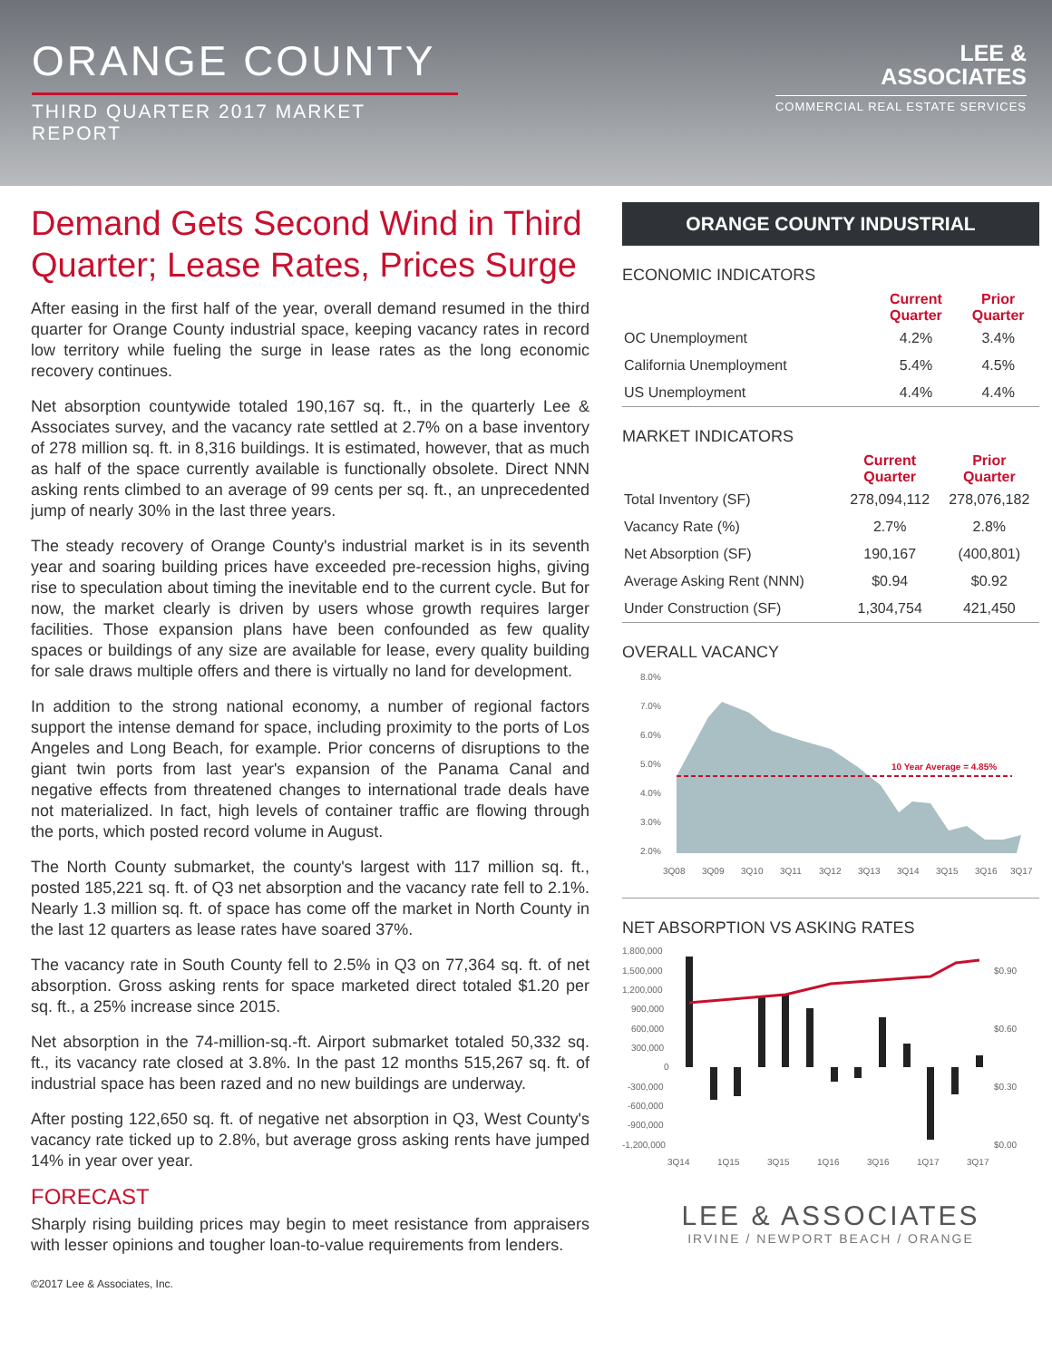ORANGE COUNTY
THIRD QUARTER 2017 MARKET REPORT
LEE &
ASSOCIATES
COMMERCIAL REAL ESTATE SERVICES
Demand Gets Second Wind in Third Quarter; Lease Rates, Prices Surge
After easing in the first half of the year, overall demand resumed in the third quarter for Orange County industrial space, keeping vacancy rates in record low territory while fueling the surge in lease rates as the long economic recovery continues.
Net absorption countywide totaled 190,167 sq. ft., in the quarterly Lee & Associates survey, and the vacancy rate settled at 2.7% on a base inventory of 278 million sq. ft. in 8,316 buildings. It is estimated, however, that as much as half of the space currently available is functionally obsolete. Direct NNN asking rents climbed to an average of 99 cents per sq. ft., an unprecedented jump of nearly 30% in the last three years.
The steady recovery of Orange County's industrial market is in its seventh year and soaring building prices have exceeded pre-recession highs, giving rise to speculation about timing the inevitable end to the current cycle. But for now, the market clearly is driven by users whose growth requires larger facilities. Those expansion plans have been confounded as few quality spaces or buildings of any size are available for lease, every quality building for sale draws multiple offers and there is virtually no land for development.
In addition to the strong national economy, a number of regional factors support the intense demand for space, including proximity to the ports of Los Angeles and Long Beach, for example. Prior concerns of disruptions to the giant twin ports from last year's expansion of the Panama Canal and negative effects from threatened changes to international trade deals have not materialized. In fact, high levels of container traffic are flowing through the ports, which posted record volume in August.
The North County submarket, the county's largest with 117 million sq. ft., posted 185,221 sq. ft. of Q3 net absorption and the vacancy rate fell to 2.1%. Nearly 1.3 million sq. ft. of space has come off the market in North County in the last 12 quarters as lease rates have soared 37%.
The vacancy rate in South County fell to 2.5% in Q3 on 77,364 sq. ft. of net absorption. Gross asking rents for space marketed direct totaled $1.20 per sq. ft., a 25% increase since 2015.
Net absorption in the 74-million-sq.-ft. Airport submarket totaled 50,332 sq. ft., its vacancy rate closed at 3.8%. In the past 12 months 515,267 sq. ft. of industrial space has been razed and no new buildings are underway.
After posting 122,650 sq. ft. of negative net absorption in Q3, West County's vacancy rate ticked up to 2.8%, but average gross asking rents have jumped 14% in year over year.
FORECAST
Sharply rising building prices may begin to meet resistance from appraisers with lesser opinions and tougher loan-to-value requirements from lenders.
©2017 Lee & Associates, Inc.
ORANGE COUNTY INDUSTRIAL
ECONOMIC INDICATORS
| | Current Quarter | Prior Quarter |
| --- | --- | --- |
| OC Unemployment | 4.2% | 3.4% |
| California Unemployment | 5.4% | 4.5% |
| US Unemployment | 4.4% | 4.4% |
MARKET INDICATORS
| | Current Quarter | Prior Quarter |
| --- | --- | --- |
| Total Inventory (SF) | 278,094,112 | 278,076,182 |
| Vacancy Rate (%) | 2.7% | 2.8% |
| Net Absorption (SF) | 190,167 | (400,801) |
| Average Asking Rent (NNN) | $0.94 | $0.92 |
| Under Construction (SF) | 1,304,754 | 421,450 |
OVERALL VACANCY
8.0%
7.0%
6.0%
5.0%
4.0%
3.0%
2.0%
10 Year Average = 4.85%
3Q08
3Q09
3Q10
3Q11
3Q12
3Q13
3Q14
3Q15
3Q16
3Q17
NET ABSORPTION VS ASKING RATES
1,800,000
1,500,000
1,200,000
900,000
600,000
300,000
0
-300,000
-600,000
-900,000
-1,200,000
$0.90
$0.60
$0.30
$0.00
3Q14
1Q15
3Q15
1Q16
3Q16
1Q17
3Q17
LEE & ASSOCIATES
IRVINE / NEWPORT BEACH / ORANGE